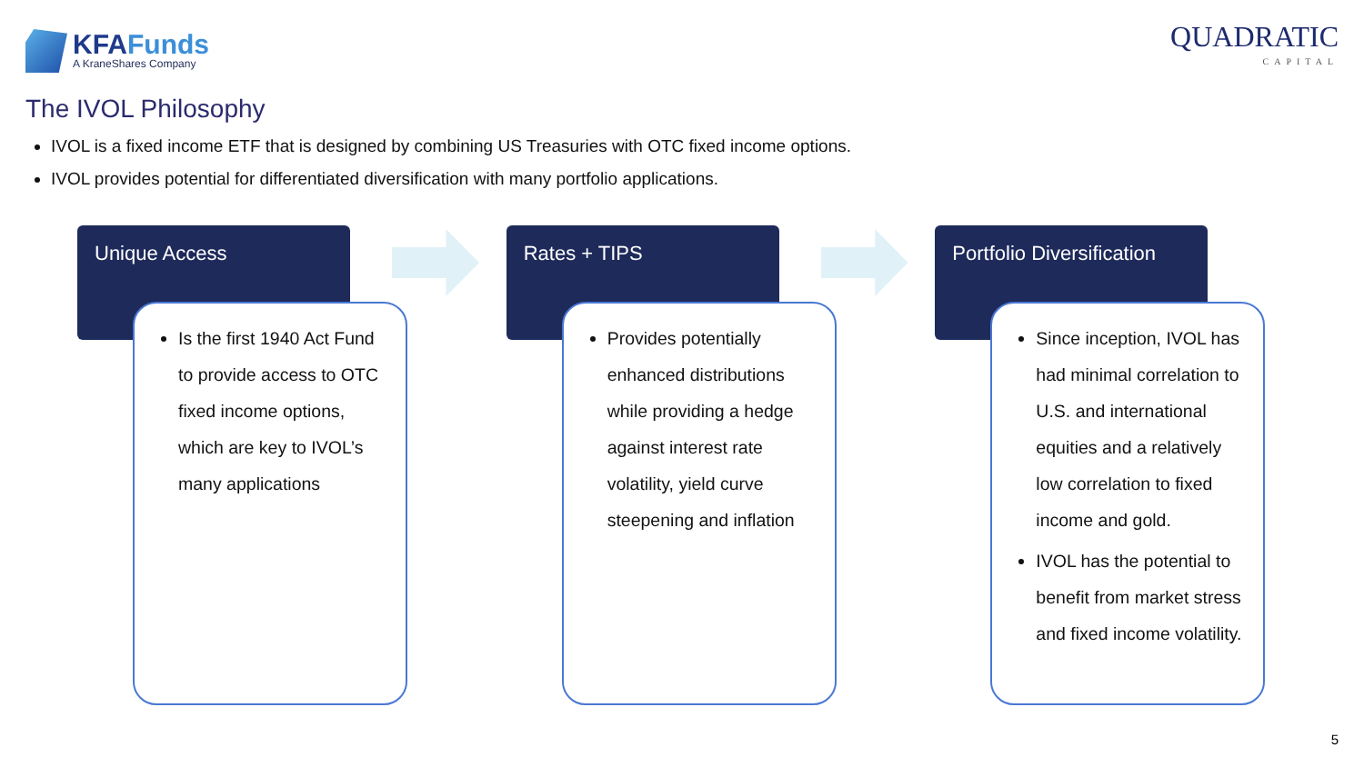KFAFunds
A KraneShares Company
QUADRATIC
CAPITAL
The IVOL Philosophy
IVOL is a fixed income ETF that is designed by combining US Treasuries with OTC fixed income options.
IVOL provides potential for differentiated diversification with many portfolio applications.
Unique Access
Is the first 1940 Act Fund to provide access to OTC fixed income options, which are key to IVOL’s many applications
Rates + TIPS
Provides potentially enhanced distributions while providing a hedge against interest rate volatility, yield curve steepening and inflation
Portfolio Diversification
Since inception, IVOL has had minimal correlation to U.S. and international equities and a relatively low correlation to fixed income and gold.
IVOL has the potential to benefit from market stress and fixed income volatility.
5